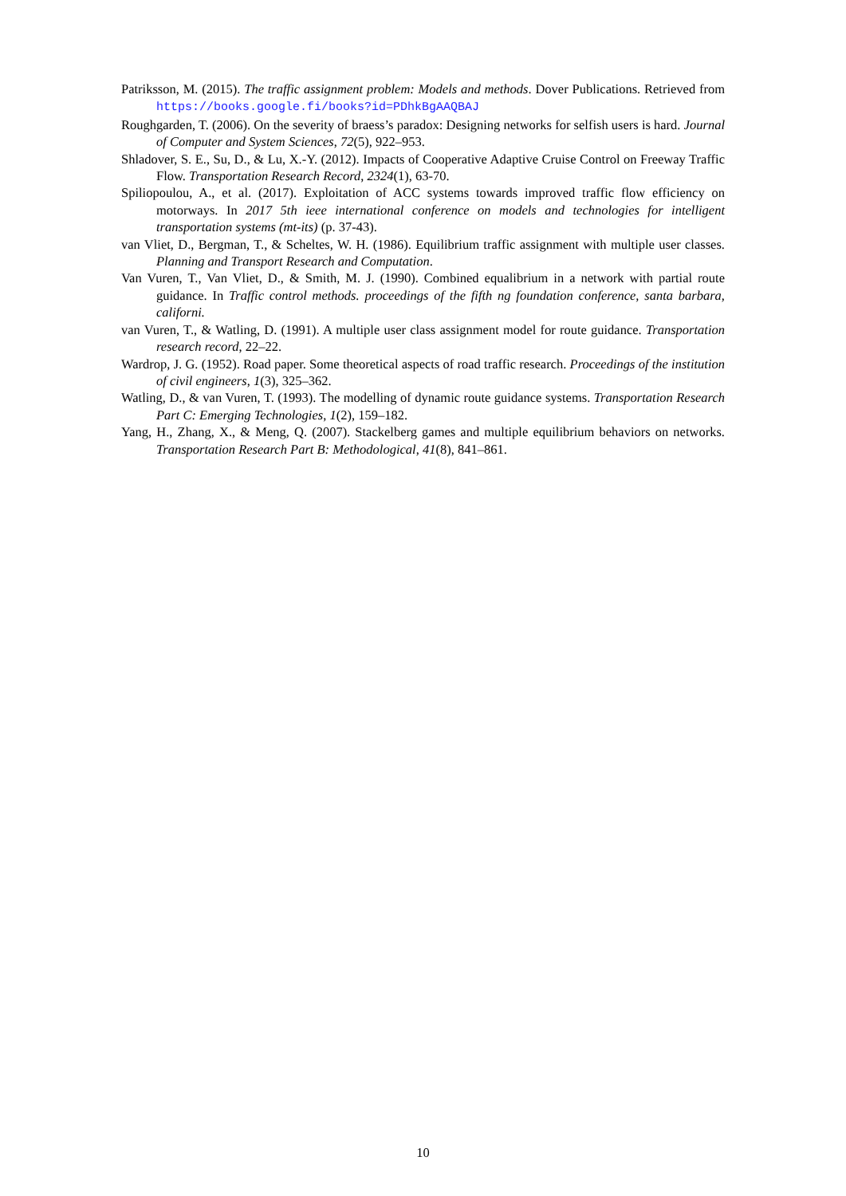Patriksson, M. (2015). The traffic assignment problem: Models and methods. Dover Publications. Retrieved from https://books.google.fi/books?id=PDhkBgAAQBAJ
Roughgarden, T. (2006). On the severity of braess’s paradox: Designing networks for selfish users is hard. Journal of Computer and System Sciences, 72(5), 922–953.
Shladover, S. E., Su, D., & Lu, X.-Y. (2012). Impacts of Cooperative Adaptive Cruise Control on Freeway Traffic Flow. Transportation Research Record, 2324(1), 63-70.
Spiliopoulou, A., et al. (2017). Exploitation of ACC systems towards improved traffic flow efficiency on motorways. In 2017 5th ieee international conference on models and technologies for intelligent transportation systems (mt-its) (p. 37-43).
van Vliet, D., Bergman, T., & Scheltes, W. H. (1986). Equilibrium traffic assignment with multiple user classes. Planning and Transport Research and Computation.
Van Vuren, T., Van Vliet, D., & Smith, M. J. (1990). Combined equalibrium in a network with partial route guidance. In Traffic control methods. proceedings of the fifth ng foundation conference, santa barbara, californi.
van Vuren, T., & Watling, D. (1991). A multiple user class assignment model for route guidance. Transportation research record, 22–22.
Wardrop, J. G. (1952). Road paper. Some theoretical aspects of road traffic research. Proceedings of the institution of civil engineers, 1(3), 325–362.
Watling, D., & van Vuren, T. (1993). The modelling of dynamic route guidance systems. Transportation Research Part C: Emerging Technologies, 1(2), 159–182.
Yang, H., Zhang, X., & Meng, Q. (2007). Stackelberg games and multiple equilibrium behaviors on networks. Transportation Research Part B: Methodological, 41(8), 841–861.
10